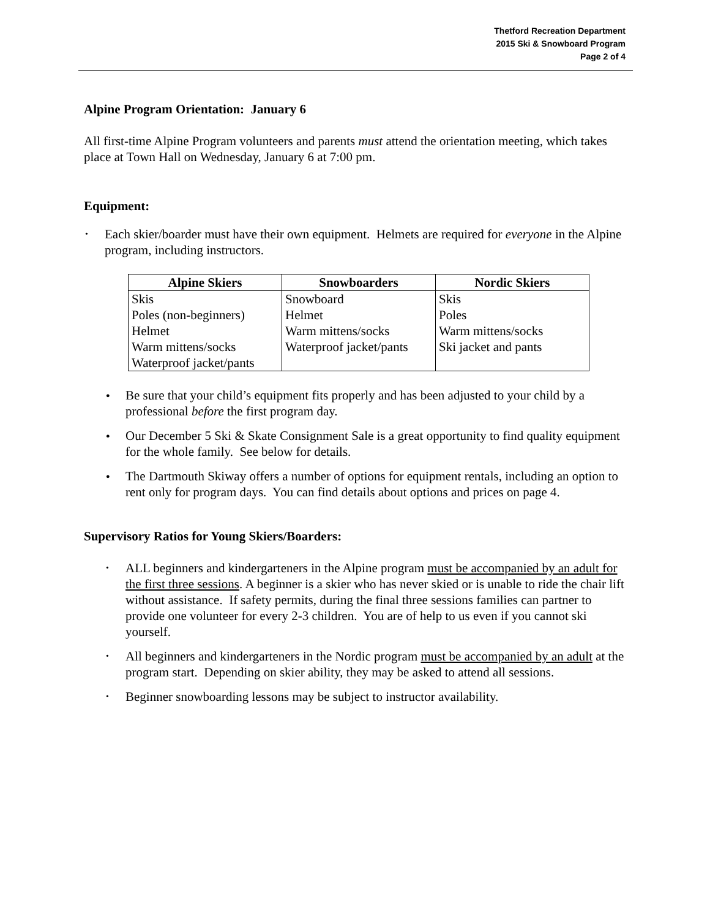Thetford Recreation Department
2015 Ski & Snowboard Program
Page 2 of 4
Alpine Program Orientation: January 6
All first-time Alpine Program volunteers and parents must attend the orientation meeting, which takes place at Town Hall on Wednesday, January 6 at 7:00 pm.
Equipment:
Each skier/boarder must have their own equipment. Helmets are required for everyone in the Alpine program, including instructors.
| Alpine Skiers | Snowboarders | Nordic Skiers |
| --- | --- | --- |
| Skis | Snowboard | Skis |
| Poles (non-beginners) | Helmet | Poles |
| Helmet | Warm mittens/socks | Warm mittens/socks |
| Warm mittens/socks | Waterproof jacket/pants | Ski jacket and pants |
| Waterproof jacket/pants | | |
Be sure that your child’s equipment fits properly and has been adjusted to your child by a professional before the first program day.
Our December 5 Ski & Skate Consignment Sale is a great opportunity to find quality equipment for the whole family. See below for details.
The Dartmouth Skiway offers a number of options for equipment rentals, including an option to rent only for program days. You can find details about options and prices on page 4.
Supervisory Ratios for Young Skiers/Boarders:
ALL beginners and kindergarteners in the Alpine program must be accompanied by an adult for the first three sessions. A beginner is a skier who has never skied or is unable to ride the chair lift without assistance. If safety permits, during the final three sessions families can partner to provide one volunteer for every 2-3 children. You are of help to us even if you cannot ski yourself.
All beginners and kindergarteners in the Nordic program must be accompanied by an adult at the program start. Depending on skier ability, they may be asked to attend all sessions.
Beginner snowboarding lessons may be subject to instructor availability.